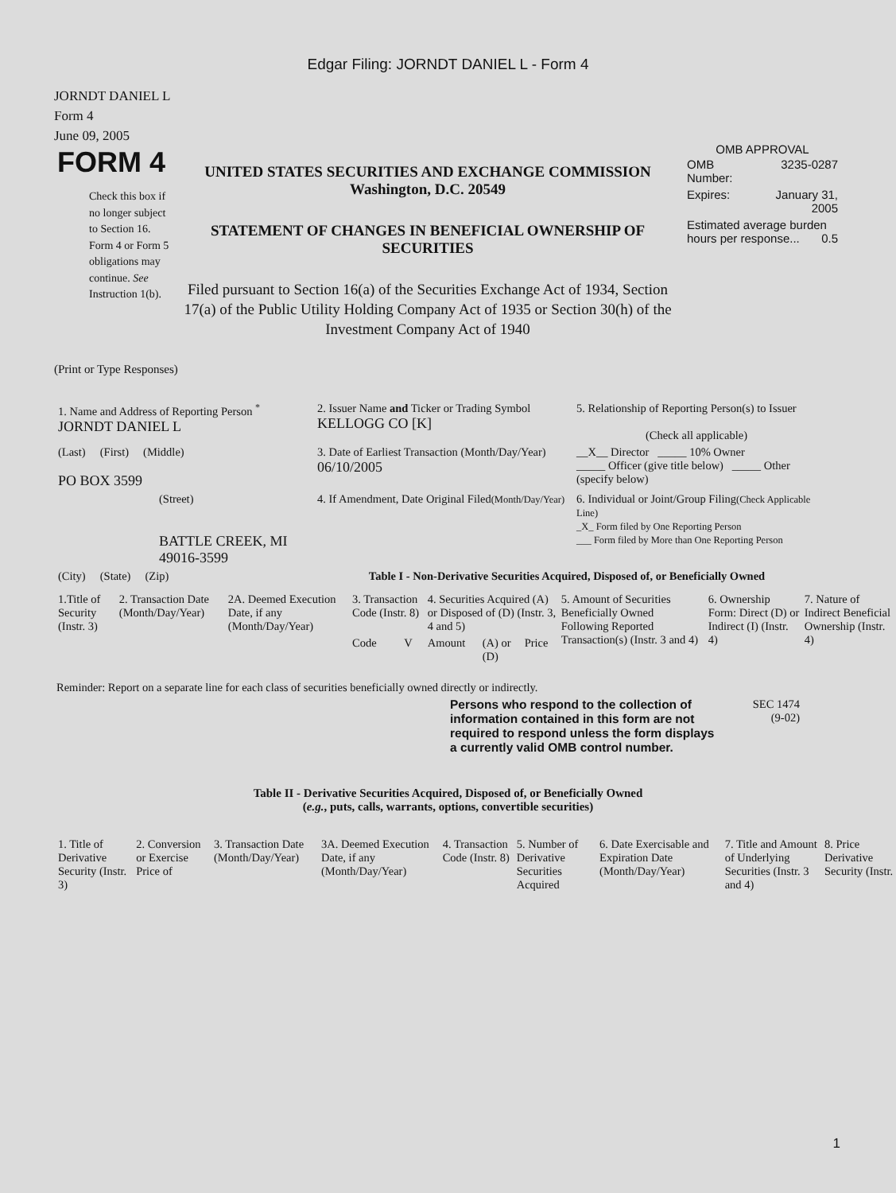Edgar Filing: JORNDT DANIEL L - Form 4
JORNDT DANIEL L
Form 4
June 09, 2005
FORM 4
Check this box if no longer subject to Section 16. Form 4 or Form 5 obligations may continue. See Instruction 1(b).
UNITED STATES SECURITIES AND EXCHANGE COMMISSION
Washington, D.C. 20549
STATEMENT OF CHANGES IN BENEFICIAL OWNERSHIP OF SECURITIES
Filed pursuant to Section 16(a) of the Securities Exchange Act of 1934, Section 17(a) of the Public Utility Holding Company Act of 1935 or Section 30(h) of the Investment Company Act of 1940
OMB APPROVAL
| OMB Number: | 3235-0287 |
| Expires: | January 31, 2005 |
| Estimated average burden hours per response... 0.5 | |
(Print or Type Responses)
| 1. Name and Address of Reporting Person <sup>*</sup> JORNDT DANIEL L | 2. Issuer Name and Ticker or Trading Symbol KELLOGG CO [K] | 5. Relationship of Reporting Person(s) to Issuer (Check all applicable) |
| (Last) (First) (Middle) PO BOX 3599 | 3. Date of Earliest Transaction (Month/Day/Year) 06/10/2005 | __X__ Director _____ 10% Owner _____ Officer (give title below) _____ Other (specify below) |
| (Street) BATTLE CREEK, MI 49016-3599 | 4. If Amendment, Date Original Filed (Month/Day/Year) | 6. Individual or Joint/Group Filing (Check Applicable Line) _X_ Form filed by One Reporting Person ___ Form filed by More than One Reporting Person |
| (City) (State) (Zip) | Table I - Non-Derivative Securities Acquired, Disposed of, or Beneficially Owned | |
| 1.Title of Security (Instr. 3) | 2. Transaction Date (Month/Day/Year) | 2A. Deemed Execution Date, if any (Month/Day/Year) | 3. Transaction Code (Instr. 8) | | 4. Securities Acquired (A) or Disposed of (D) (Instr. 3, 4 and 5) | | | 5. Amount of Securities Beneficially Owned Following Reported Transaction(s) (Instr. 3 and 4) | 6. Ownership Form: Direct (D) or Indirect (I) (Instr. 4) | 7. Nature of Indirect Beneficial Ownership (Instr. 4) |
| --- | --- | --- | --- | --- | --- | --- | --- | --- | --- | --- |
| | | | Code | V | Amount | (A) or (D) | Price | | | |
Reminder: Report on a separate line for each class of securities beneficially owned directly or indirectly.
Persons who respond to the collection of information contained in this form are not required to respond unless the form displays a currently valid OMB control number.
SEC 1474
(9-02)
Table II - Derivative Securities Acquired, Disposed of, or Beneficially Owned
(e.g., puts, calls, warrants, options, convertible securities)
| 1. Title of Derivative Security (Instr. 3) | 2. Conversion or Exercise Price of | 3. Transaction Date (Month/Day/Year) | 3A. Deemed Execution Date, if any (Month/Day/Year) | 4. Transaction Code (Instr. 8) | 5. Number of Derivative Securities Acquired | 6. Date Exercisable and Expiration Date (Month/Day/Year) | 7. Title and Amount of Underlying Securities (Instr. 3 and 4) | 8. Price Derivative Security (Instr. |
| --- | --- | --- | --- | --- | --- | --- | --- | --- |
1